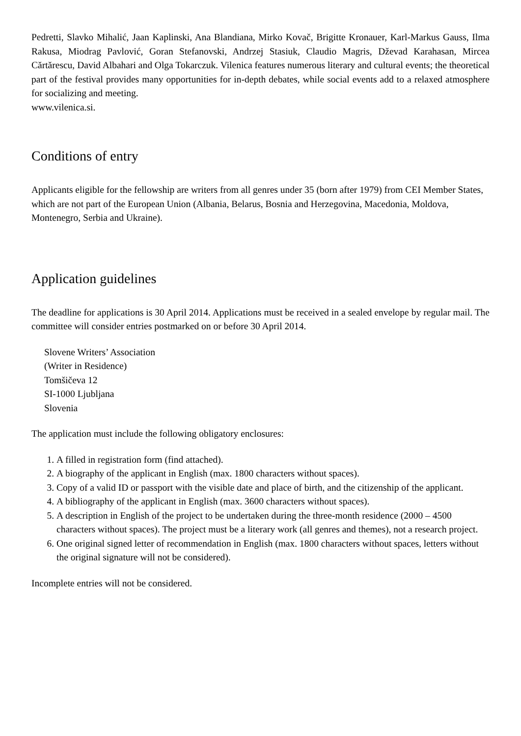Pedretti, Slavko Mihalić, Jaan Kaplinski, Ana Blandiana, Mirko Kovač, Brigitte Kronauer, Karl-Markus Gauss, Ilma Rakusa, Miodrag Pavlović, Goran Stefanovski, Andrzej Stasiuk, Claudio Magris, Dževad Karahasan, Mircea Cărtărescu, David Albahari and Olga Tokarczuk. Vilenica features numerous literary and cultural events; the theoretical part of the festival provides many opportunities for in-depth debates, while social events add to a relaxed atmosphere for socializing and meeting.
www.vilenica.si.
Conditions of entry
Applicants eligible for the fellowship are writers from all genres under 35 (born after 1979) from CEI Member States, which are not part of the European Union (Albania, Belarus, Bosnia and Herzegovina, Macedonia, Moldova, Montenegro, Serbia and Ukraine).
Application guidelines
The deadline for applications is 30 April 2014. Applications must be received in a sealed envelope by regular mail. The committee will consider entries postmarked on or before 30 April 2014.
Slovene Writers’ Association
(Writer in Residence)
Tomšičeva 12
SI-1000 Ljubljana
Slovenia
The application must include the following obligatory enclosures:
1. A filled in registration form (find attached).
2. A biography of the applicant in English (max. 1800 characters without spaces).
3. Copy of a valid ID or passport with the visible date and place of birth, and the citizenship of the applicant.
4. A bibliography of the applicant in English (max. 3600 characters without spaces).
5. A description in English of the project to be undertaken during the three-month residence (2000 – 4500 characters without spaces). The project must be a literary work (all genres and themes), not a research project.
6. One original signed letter of recommendation in English (max. 1800 characters without spaces, letters without the original signature will not be considered).
Incomplete entries will not be considered.